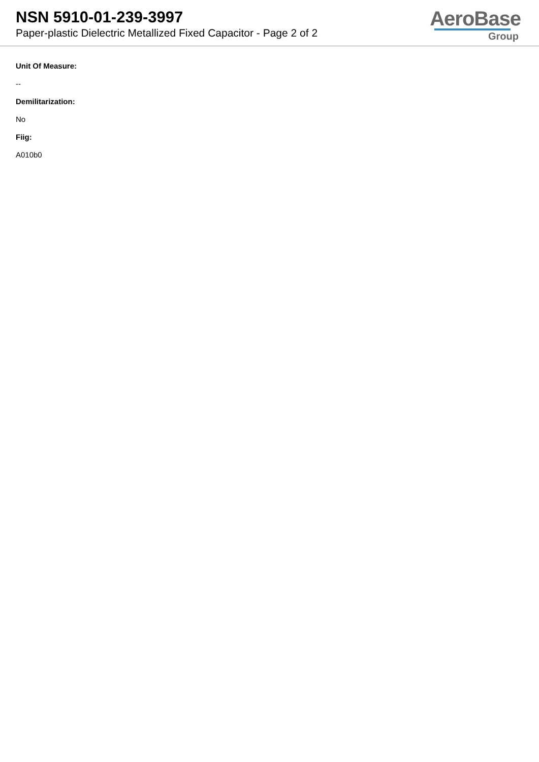NSN 5910-01-239-3997
Paper-plastic Dielectric Metallized Fixed Capacitor - Page 2 of 2
AeroBase
Group
Unit Of Measure:
--
Demilitarization:
No
Fiig:
A010b0